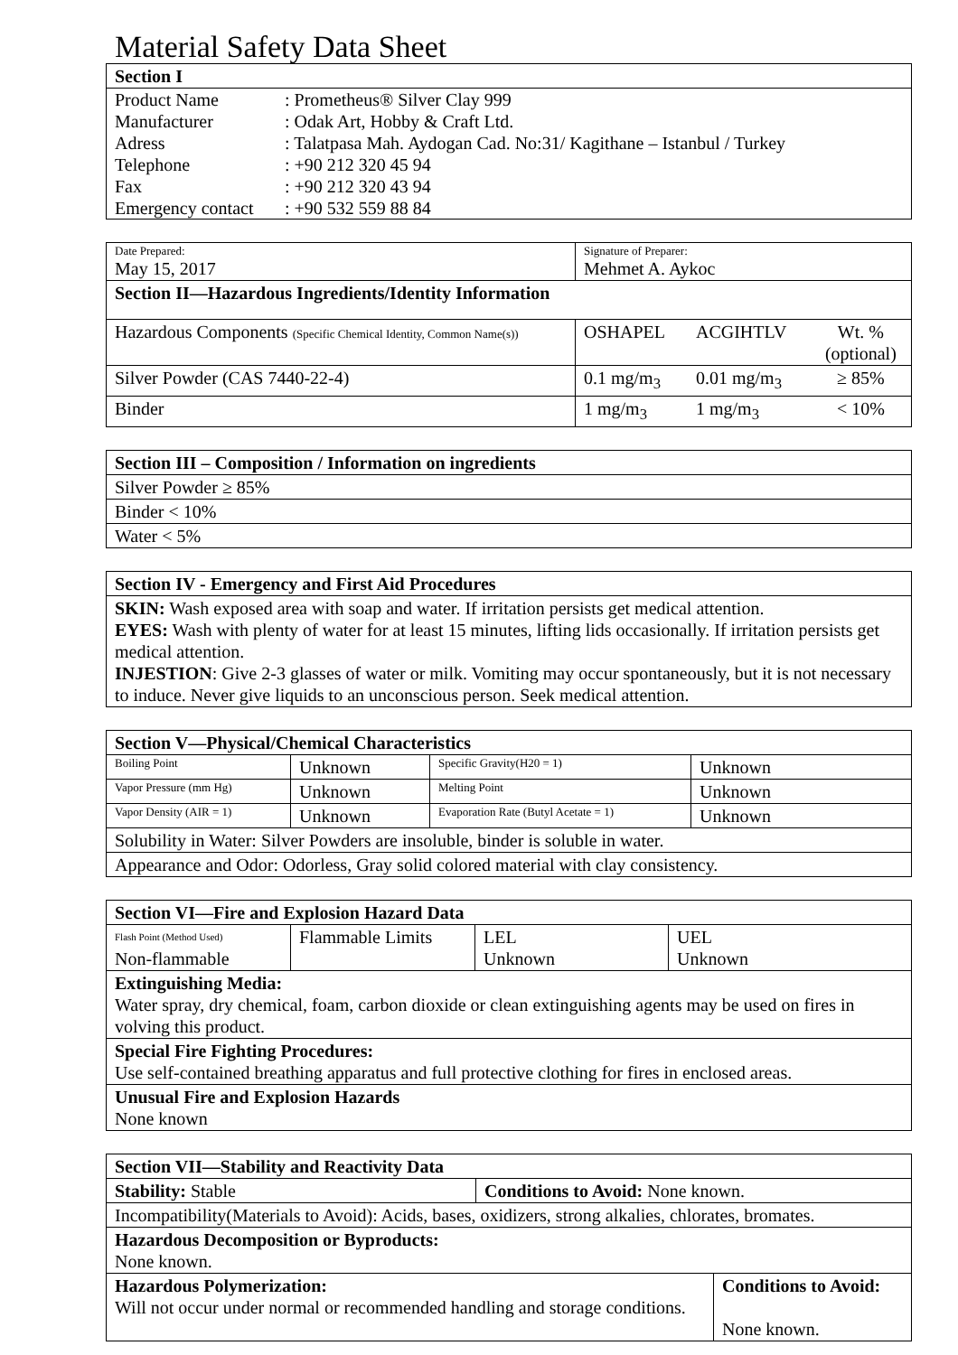Material Safety Data Sheet
| Section I | |
| --- | --- |
| Product Name | : Prometheus® Silver Clay 999 |
| Manufacturer | : Odak Art, Hobby & Craft Ltd. |
| Adress | : Talatpasa Mah. Aydogan Cad. No:31/ Kagithane – Istanbul / Turkey |
| Telephone | : +90 212 320 45 94 |
| Fax | : +90 212 320 43 94 |
| Emergency contact | : +90 532 559 88 84 |
| Date Prepared: May 15, 2017 | Signature of Preparer: Mehmet A. Aykoc | | |
| Section II—Hazardous Ingredients/Identity Information | | | |
| Hazardous Components (Specific Chemical Identity, Common Name(s)) | OSHAPEL | ACGIHTLV | Wt. % (optional) |
| Silver Powder (CAS 7440-22-4) | 0.1 mg/m<sub>3</sub> | 0.01 mg/m<sub>3</sub> | ≥ 85% |
| Binder | 1 mg/m<sub>3</sub> | 1 mg/m<sub>3</sub> | < 10% |
| Section III – Composition / Information on ingredients |
| --- |
| Silver Powder ≥ 85% |
| Binder < 10% |
| Water < 5% |
| Section IV - Emergency and First Aid Procedures |
| --- |
| SKIN: Wash exposed area with soap and water. If irritation persists get medical attention. EYES: Wash with plenty of water for at least 15 minutes, lifting lids occasionally. If irritation persists get medical attention. INJESTION : Give 2-3 glasses of water or milk. Vomiting may occur spontaneously, but it is not necessary to induce. Never give liquids to an unconscious person. Seek medical attention. |
| Section V—Physical/Chemical Characteristics | | | |
| --- | --- | --- | --- |
| Boiling Point | Unknown | Specific Gravity(H20 = 1) | Unknown |
| Vapor Pressure (mm Hg) | Unknown | Melting Point | Unknown |
| Vapor Density (AIR = 1) | Unknown | Evaporation Rate (Butyl Acetate = 1) | Unknown |
| Solubility in Water: Silver Powders are insoluble, binder is soluble in water. | | | |
| Appearance and Odor: Odorless, Gray solid colored material with clay consistency. | | | |
| Section VI—Fire and Explosion Hazard Data | | | |
| --- | --- | --- | --- |
| Flash Point (Method Used) Non-flammable | Flammable Limits | LEL Unknown | UEL Unknown |
| Extinguishing Media: Water spray, dry chemical, foam, carbon dioxide or clean extinguishing agents may be used on fires in volving this product. | | | |
| Special Fire Fighting Procedures: Use self-contained breathing apparatus and full protective clothing for fires in enclosed areas. | | | |
| Unusual Fire and Explosion Hazards None known | | | |
| Section VII—Stability and Reactivity Data | | |
| --- | --- | --- |
| Stability: Stable | Conditions to Avoid: None known. | |
| Incompatibility(Materials to Avoid): Acids, bases, oxidizers, strong alkalies, chlorates, bromates. | | |
| Hazardous Decomposition or Byproducts: None known. | | |
| Hazardous Polymerization: Will not occur under normal or recommended handling and storage conditions. | | Conditions to Avoid: None known. |